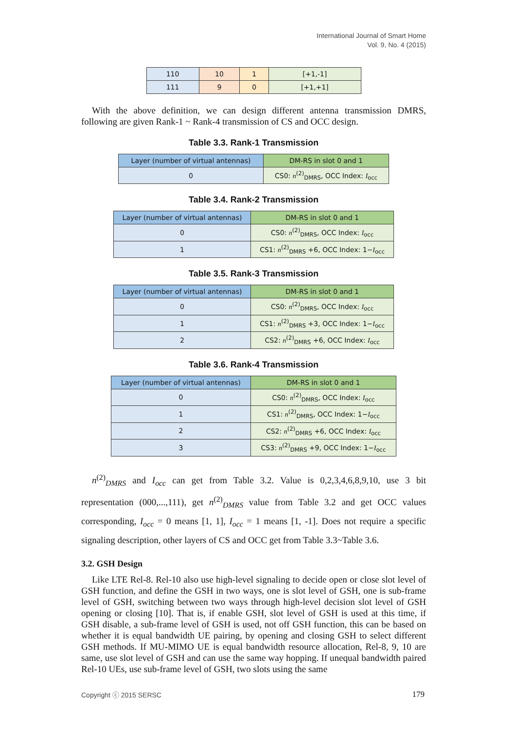International Journal of Smart Home
Vol. 9, No. 4 (2015)
| 110 | 10 | 1 | [+1,-1] |
| 111 | 9 | 0 | [+1,+1] |
With the above definition, we can design different antenna transmission DMRS, following are given Rank-1 ~ Rank-4 transmission of CS and OCC design.
Table 3.3. Rank-1 Transmission
| Layer (number of virtual antennas) | DM-RS in slot 0 and 1 |
| --- | --- |
| 0 | CS0: n<sup>(2)</sup><sub>DMRS</sub>, OCC Index: I<sub>occ</sub> |
Table 3.4. Rank-2 Transmission
| Layer (number of virtual antennas) | DM-RS in slot 0 and 1 |
| --- | --- |
| 0 | CS0: n<sup>(2)</sup><sub>DMRS</sub>, OCC Index: I<sub>occ</sub> |
| 1 | CS1: n<sup>(2)</sup><sub>DMRS</sub> +6, OCC Index: 1− I<sub>occ</sub> |
Table 3.5. Rank-3 Transmission
| Layer (number of virtual antennas) | DM-RS in slot 0 and 1 |
| --- | --- |
| 0 | CS0: n<sup>(2)</sup><sub>DMRS</sub>, OCC Index: I<sub>occ</sub> |
| 1 | CS1: n<sup>(2)</sup><sub>DMRS</sub> +3, OCC Index: 1− I<sub>occ</sub> |
| 2 | CS2: n<sup>(2)</sup><sub>DMRS</sub> +6, OCC Index: I<sub>occ</sub> |
Table 3.6. Rank-4 Transmission
| Layer (number of virtual antennas) | DM-RS in slot 0 and 1 |
| --- | --- |
| 0 | CS0: n<sup>(2)</sup><sub>DMRS</sub>, OCC Index: I<sub>occ</sub> |
| 1 | CS1: n<sup>(2)</sup><sub>DMRS</sub>, OCC Index: 1− I<sub>occ</sub> |
| 2 | CS2: n<sup>(2)</sup><sub>DMRS</sub> +6, OCC Index: I<sub>occ</sub> |
| 3 | CS3: n<sup>(2)</sup><sub>DMRS</sub> +9, OCC Index: 1− I<sub>occ</sub> |
n<sup>(2)</sup><sub>DMRS</sub> and I<sub>occ</sub> can get from Table 3.2. Value is 0,2,3,4,6,8,9,10, use 3 bit representation (000,...,111), get n<sup>(2)</sup><sub>DMRS</sub> value from Table 3.2 and get OCC values corresponding, I<sub>occ</sub> = 0 means [1, 1], I<sub>occ</sub> = 1 means [1, -1]. Does not require a specific signaling description, other layers of CS and OCC get from Table 3.3~Table 3.6.
3.2. GSH Design
Like LTE Rel-8. Rel-10 also use high-level signaling to decide open or close slot level of GSH function, and define the GSH in two ways, one is slot level of GSH, one is sub-frame level of GSH, switching between two ways through high-level decision slot level of GSH opening or closing [10]. That is, if enable GSH, slot level of GSH is used at this time, if GSH disable, a sub-frame level of GSH is used, not off GSH function, this can be based on whether it is equal bandwidth UE pairing, by opening and closing GSH to select different GSH methods. If MU-MIMO UE is equal bandwidth resource allocation, Rel-8, 9, 10 are same, use slot level of GSH and can use the same way hopping. If unequal bandwidth paired Rel-10 UEs, use sub-frame level of GSH, two slots using the same
Copyright ⓒ 2015 SERSC 179